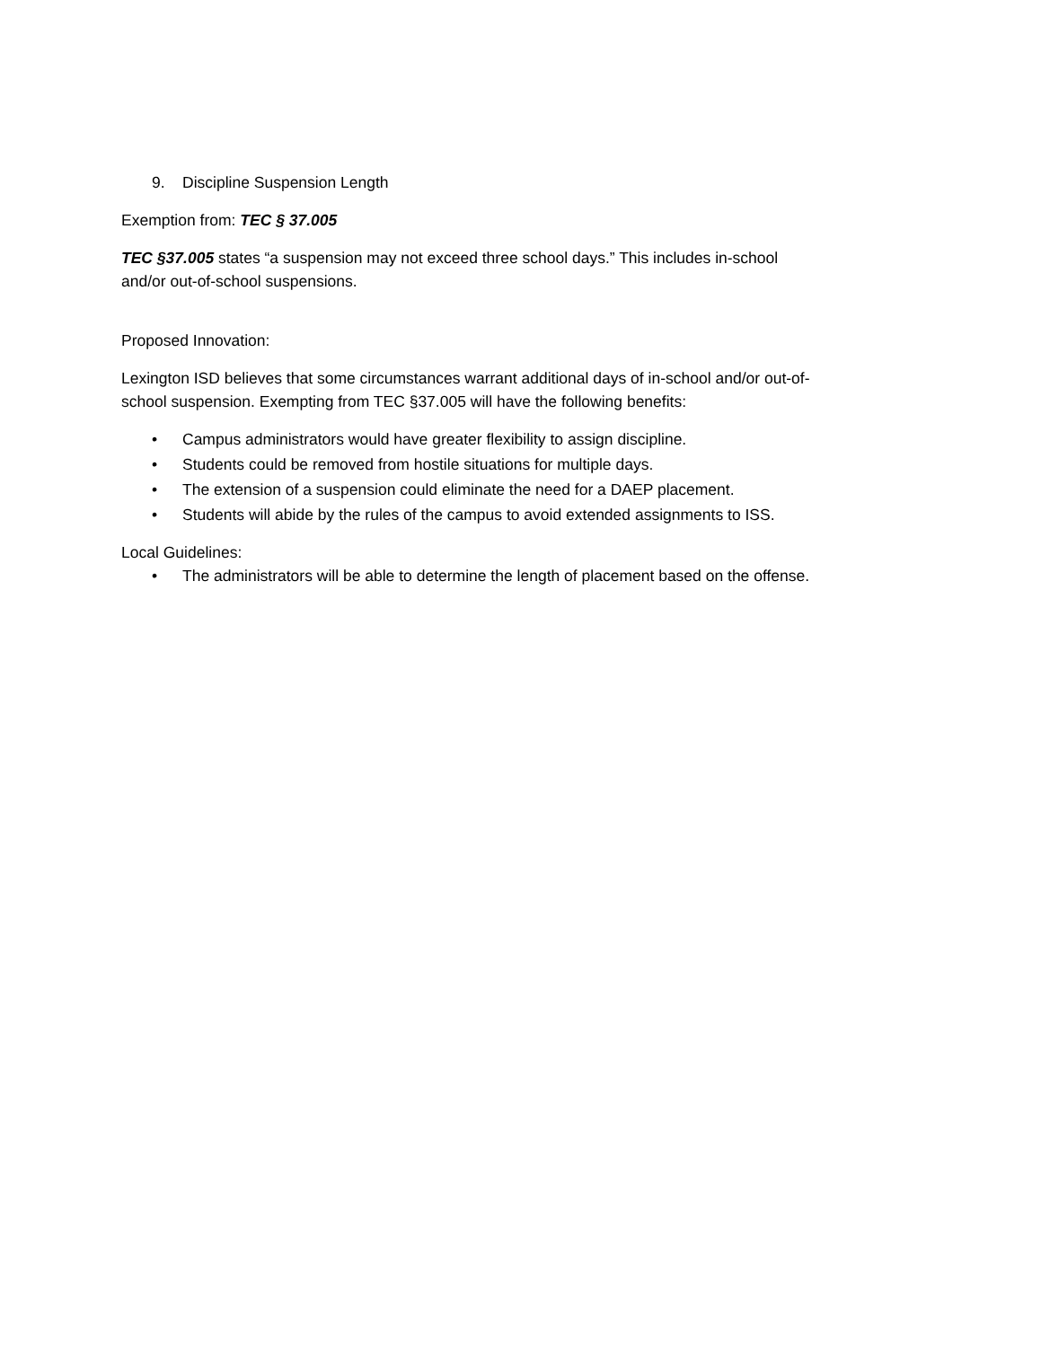9. Discipline Suspension Length
Exemption from: TEC § 37.005
TEC §37.005 states “a suspension may not exceed three school days.” This includes in-school
and/or out-of-school suspensions.
Proposed Innovation:
Lexington ISD believes that some circumstances warrant additional days of in-school and/or out-of-
school suspension. Exempting from TEC §37.005 will have the following benefits:
• Campus administrators would have greater flexibility to assign discipline.
• Students could be removed from hostile situations for multiple days.
• The extension of a suspension could eliminate the need for a DAEP placement.
• Students will abide by the rules of the campus to avoid extended assignments to ISS.
Local Guidelines:
• The administrators will be able to determine the length of placement based on the offense.